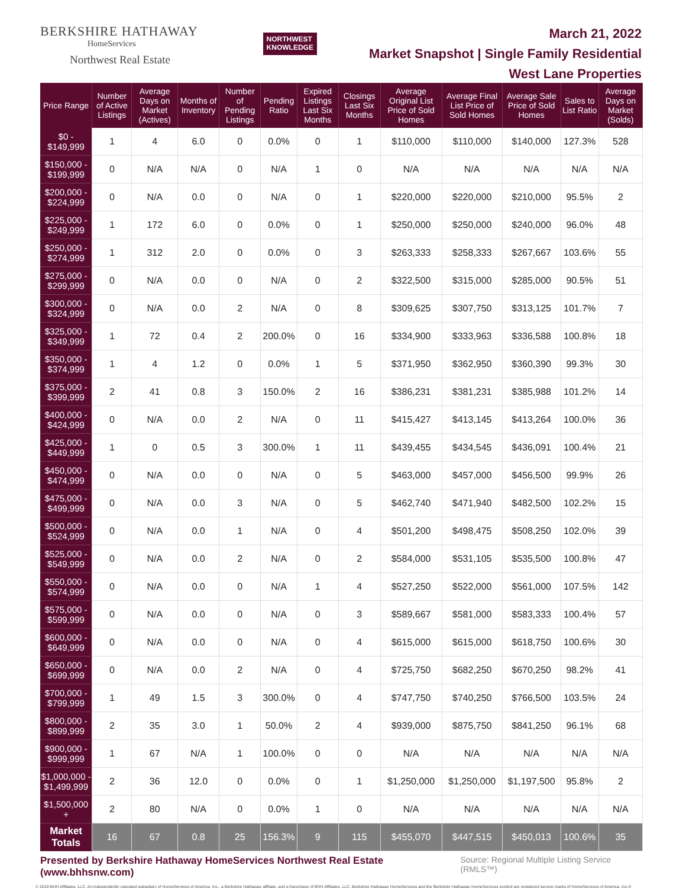BERKSHIRE HATHAWAY
HomeServices
Northwest Real Estate
NORTHWEST
KNOWLEDGE
March 21, 2022
Market Snapshot | Single Family Residential
West Lane Properties
| Price Range | Number of Active Listings | Average Days on Market (Actives) | Months of Inventory | Number of Pending Listings | Pending Ratio | Expired Listings Last Six Months | Closings Last Six Months | Average Original List Price of Sold Homes | Average Final List Price of Sold Homes | Average Sale Price of Sold Homes | Sales to List Ratio | Average Days on Market (Solds) |
| --- | --- | --- | --- | --- | --- | --- | --- | --- | --- | --- | --- | --- |
| $0 - $149,999 | 1 | 4 | 6.0 | 0 | 0.0% | 0 | 1 | $110,000 | $110,000 | $140,000 | 127.3% | 528 |
| $150,000 - $199,999 | 0 | N/A | N/A | 0 | N/A | 1 | 0 | N/A | N/A | N/A | N/A | N/A |
| $200,000 - $224,999 | 0 | N/A | 0.0 | 0 | N/A | 0 | 1 | $220,000 | $220,000 | $210,000 | 95.5% | 2 |
| $225,000 - $249,999 | 1 | 172 | 6.0 | 0 | 0.0% | 0 | 1 | $250,000 | $250,000 | $240,000 | 96.0% | 48 |
| $250,000 - $274,999 | 1 | 312 | 2.0 | 0 | 0.0% | 0 | 3 | $263,333 | $258,333 | $267,667 | 103.6% | 55 |
| $275,000 - $299,999 | 0 | N/A | 0.0 | 0 | N/A | 0 | 2 | $322,500 | $315,000 | $285,000 | 90.5% | 51 |
| $300,000 - $324,999 | 0 | N/A | 0.0 | 2 | N/A | 0 | 8 | $309,625 | $307,750 | $313,125 | 101.7% | 7 |
| $325,000 - $349,999 | 1 | 72 | 0.4 | 2 | 200.0% | 0 | 16 | $334,900 | $333,963 | $336,588 | 100.8% | 18 |
| $350,000 - $374,999 | 1 | 4 | 1.2 | 0 | 0.0% | 1 | 5 | $371,950 | $362,950 | $360,390 | 99.3% | 30 |
| $375,000 - $399,999 | 2 | 41 | 0.8 | 3 | 150.0% | 2 | 16 | $386,231 | $381,231 | $385,988 | 101.2% | 14 |
| $400,000 - $424,999 | 0 | N/A | 0.0 | 2 | N/A | 0 | 11 | $415,427 | $413,145 | $413,264 | 100.0% | 36 |
| $425,000 - $449,999 | 1 | 0 | 0.5 | 3 | 300.0% | 1 | 11 | $439,455 | $434,545 | $436,091 | 100.4% | 21 |
| $450,000 - $474,999 | 0 | N/A | 0.0 | 0 | N/A | 0 | 5 | $463,000 | $457,000 | $456,500 | 99.9% | 26 |
| $475,000 - $499,999 | 0 | N/A | 0.0 | 3 | N/A | 0 | 5 | $462,740 | $471,940 | $482,500 | 102.2% | 15 |
| $500,000 - $524,999 | 0 | N/A | 0.0 | 1 | N/A | 0 | 4 | $501,200 | $498,475 | $508,250 | 102.0% | 39 |
| $525,000 - $549,999 | 0 | N/A | 0.0 | 2 | N/A | 0 | 2 | $584,000 | $531,105 | $535,500 | 100.8% | 47 |
| $550,000 - $574,999 | 0 | N/A | 0.0 | 0 | N/A | 1 | 4 | $527,250 | $522,000 | $561,000 | 107.5% | 142 |
| $575,000 - $599,999 | 0 | N/A | 0.0 | 0 | N/A | 0 | 3 | $589,667 | $581,000 | $583,333 | 100.4% | 57 |
| $600,000 - $649,999 | 0 | N/A | 0.0 | 0 | N/A | 0 | 4 | $615,000 | $615,000 | $618,750 | 100.6% | 30 |
| $650,000 - $699,999 | 0 | N/A | 0.0 | 2 | N/A | 0 | 4 | $725,750 | $682,250 | $670,250 | 98.2% | 41 |
| $700,000 - $799,999 | 1 | 49 | 1.5 | 3 | 300.0% | 0 | 4 | $747,750 | $740,250 | $766,500 | 103.5% | 24 |
| $800,000 - $899,999 | 2 | 35 | 3.0 | 1 | 50.0% | 2 | 4 | $939,000 | $875,750 | $841,250 | 96.1% | 68 |
| $900,000 - $999,999 | 1 | 67 | N/A | 1 | 100.0% | 0 | 0 | N/A | N/A | N/A | N/A | N/A |
| $1,000,000 - $1,499,999 | 2 | 36 | 12.0 | 0 | 0.0% | 0 | 1 | $1,250,000 | $1,250,000 | $1,197,500 | 95.8% | 2 |
| $1,500,000 + | 2 | 80 | N/A | 0 | 0.0% | 1 | 0 | N/A | N/A | N/A | N/A | N/A |
| Market Totals | 16 | 67 | 0.8 | 25 | 156.3% | 9 | 115 | $455,070 | $447,515 | $450,013 | 100.6% | 35 |
Presented by Berkshire Hathaway HomeServices Northwest Real Estate (www.bhhsnw.com) Source: Regional Multiple Listing Service (RMLS™)
© 2019 BHH Affiliates, LLC. An independently operated subsidiary of HomeServices of America, Inc., a Berkshire Hathaway affiliate, and a franchisee of BHH Affiliates, LLC. Berkshire Hathaway HomeServices and the Berkshire Hathaway HomeServices symbol are registered service marks of HomeServices of America, Inc.®